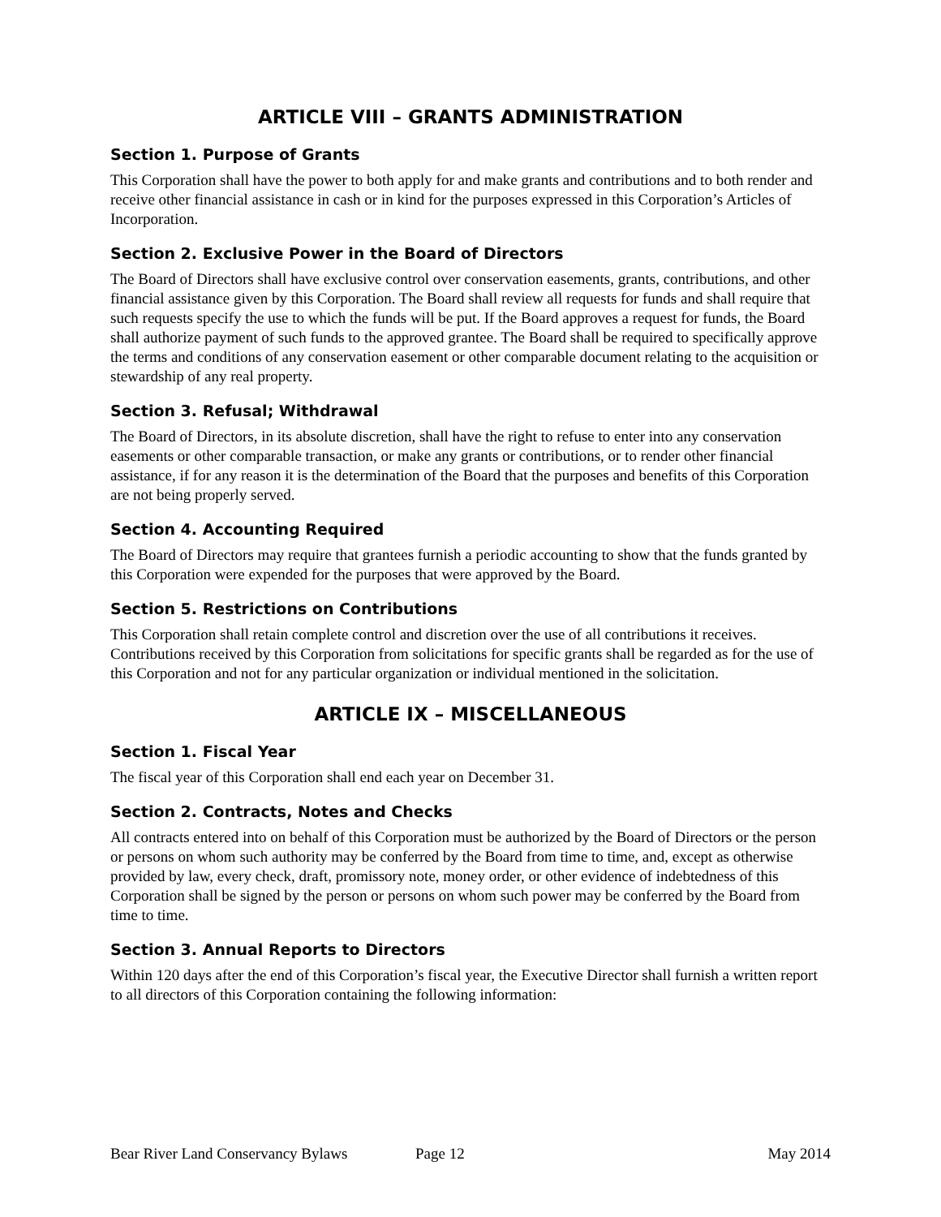ARTICLE VIII – GRANTS ADMINISTRATION
Section 1. Purpose of Grants
This Corporation shall have the power to both apply for and make grants and contributions and to both render and receive other financial assistance in cash or in kind for the purposes expressed in this Corporation’s Articles of Incorporation.
Section 2. Exclusive Power in the Board of Directors
The Board of Directors shall have exclusive control over conservation easements, grants, contributions, and other financial assistance given by this Corporation. The Board shall review all requests for funds and shall require that such requests specify the use to which the funds will be put. If the Board approves a request for funds, the Board shall authorize payment of such funds to the approved grantee. The Board shall be required to specifically approve the terms and conditions of any conservation easement or other comparable document relating to the acquisition or stewardship of any real property.
Section 3. Refusal; Withdrawal
The Board of Directors, in its absolute discretion, shall have the right to refuse to enter into any conservation easements or other comparable transaction, or make any grants or contributions, or to render other financial assistance, if for any reason it is the determination of the Board that the purposes and benefits of this Corporation are not being properly served.
Section 4. Accounting Required
The Board of Directors may require that grantees furnish a periodic accounting to show that the funds granted by this Corporation were expended for the purposes that were approved by the Board.
Section 5. Restrictions on Contributions
This Corporation shall retain complete control and discretion over the use of all contributions it receives. Contributions received by this Corporation from solicitations for specific grants shall be regarded as for the use of this Corporation and not for any particular organization or individual mentioned in the solicitation.
ARTICLE IX – MISCELLANEOUS
Section 1. Fiscal Year
The fiscal year of this Corporation shall end each year on December 31.
Section 2. Contracts, Notes and Checks
All contracts entered into on behalf of this Corporation must be authorized by the Board of Directors or the person or persons on whom such authority may be conferred by the Board from time to time, and, except as otherwise provided by law, every check, draft, promissory note, money order, or other evidence of indebtedness of this Corporation shall be signed by the person or persons on whom such power may be conferred by the Board from time to time.
Section 3. Annual Reports to Directors
Within 120 days after the end of this Corporation’s fiscal year, the Executive Director shall furnish a written report to all directors of this Corporation containing the following information:
Bear River Land Conservancy Bylaws Page 12 May 2014